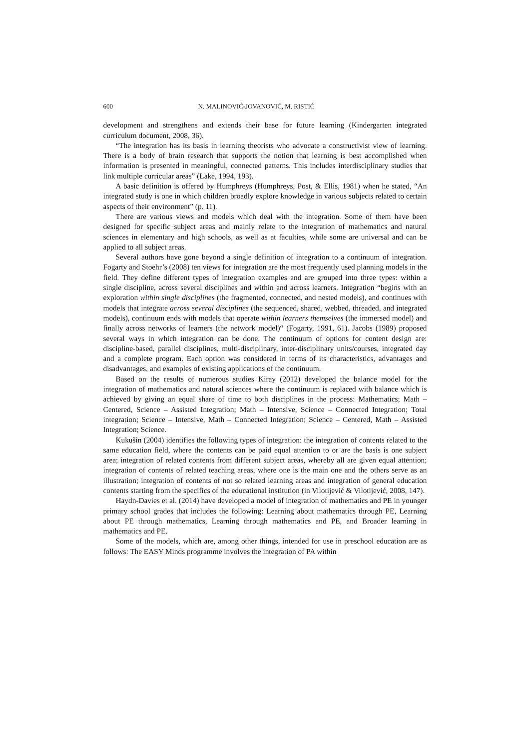600 N. MALINOVIĆ-JOVANOVIĆ, M. RISTIĆ
development and strengthens and extends their base for future learning (Kindergarten integrated curriculum document, 2008, 36).
“The integration has its basis in learning theorists who advocate a constructivist view of learning. There is a body of brain research that supports the notion that learning is best accomplished when information is presented in meaningful, connected patterns. This includes interdisciplinary studies that link multiple curricular areas” (Lake, 1994, 193).
A basic definition is offered by Humphreys (Humphreys, Post, & Ellis, 1981) when he stated, “An integrated study is one in which children broadly explore knowledge in various subjects related to certain aspects of their environment” (p. 11).
There are various views and models which deal with the integration. Some of them have been designed for specific subject areas and mainly relate to the integration of mathematics and natural sciences in elementary and high schools, as well as at faculties, while some are universal and can be applied to all subject areas.
Several authors have gone beyond a single definition of integration to a continuum of integration. Fogarty and Stoehr’s (2008) ten views for integration are the most frequently used planning models in the field. They define different types of integration examples and are grouped into three types: within a single discipline, across several disciplines and within and across learners. Integration “begins with an exploration within single disciplines (the fragmented, connected, and nested models), and continues with models that integrate across several disciplines (the sequenced, shared, webbed, threaded, and integrated models), continuum ends with models that operate within learners themselves (the immersed model) and finally across networks of learners (the network model)“ (Fogarty, 1991, 61). Jacobs (1989) proposed several ways in which integration can be done. The continuum of options for content design are: discipline-based, parallel disciplines, multi-disciplinary, inter-disciplinary units/courses, integrated day and a complete program. Each option was considered in terms of its characteristics, advantages and disadvantages, and examples of existing applications of the continuum.
Based on the results of numerous studies Kiray (2012) developed the balance model for the integration of mathematics and natural sciences where the continuum is replaced with balance which is achieved by giving an equal share of time to both disciplines in the process: Mathematics; Math – Centered, Science – Assisted Integration; Math – Intensive, Science – Connected Integration; Total integration; Science – Intensive, Math – Connected Integration; Science – Centered, Math – Assisted Integration; Science.
Kukušin (2004) identifies the following types of integration: the integration of contents related to the same education field, where the contents can be paid equal attention to or are the basis is one subject area; integration of related contents from different subject areas, whereby all are given equal attention; integration of contents of related teaching areas, where one is the main one and the others serve as an illustration; integration of contents of not so related learning areas and integration of general education contents starting from the specifics of the educational institution (in Vilotijević & Vilotijević, 2008, 147).
Haydn-Davies et al. (2014) have developed a model of integration of mathematics and PE in younger primary school grades that includes the following: Learning about mathematics through PE, Learning about PE through mathematics, Learning through mathematics and PE, and Broader learning in mathematics and PE.
Some of the models, which are, among other things, intended for use in preschool education are as follows: The EASY Minds programme involves the integration of PA within